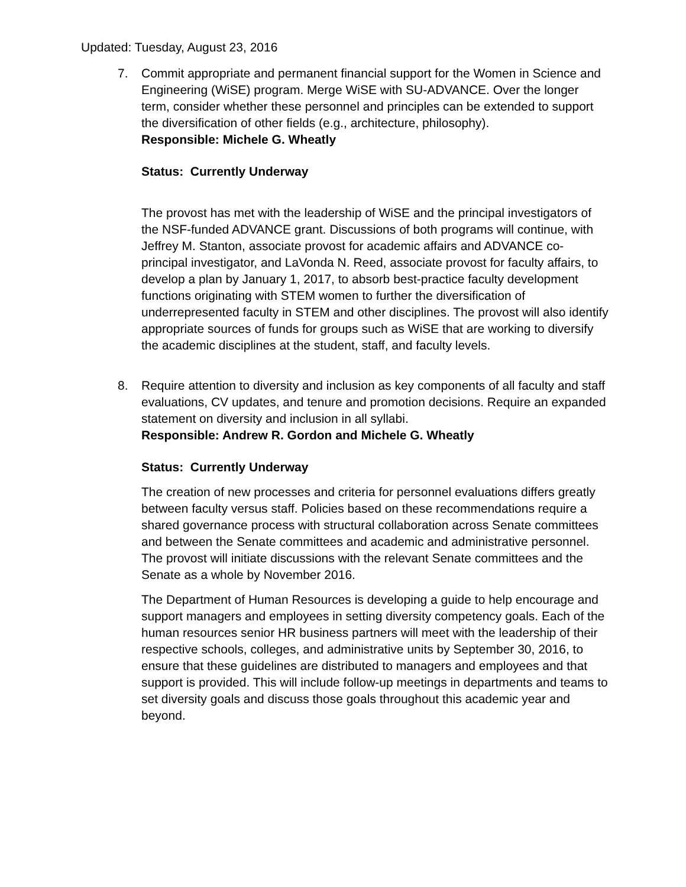Updated: Tuesday, August 23, 2016
7. Commit appropriate and permanent financial support for the Women in Science and Engineering (WiSE) program. Merge WiSE with SU-ADVANCE. Over the longer term, consider whether these personnel and principles can be extended to support the diversification of other fields (e.g., architecture, philosophy).
Responsible: Michele G. Wheatly
Status: Currently Underway
The provost has met with the leadership of WiSE and the principal investigators of the NSF-funded ADVANCE grant. Discussions of both programs will continue, with Jeffrey M. Stanton, associate provost for academic affairs and ADVANCE co-principal investigator, and LaVonda N. Reed, associate provost for faculty affairs, to develop a plan by January 1, 2017, to absorb best-practice faculty development functions originating with STEM women to further the diversification of underrepresented faculty in STEM and other disciplines. The provost will also identify appropriate sources of funds for groups such as WiSE that are working to diversify the academic disciplines at the student, staff, and faculty levels.
8. Require attention to diversity and inclusion as key components of all faculty and staff evaluations, CV updates, and tenure and promotion decisions. Require an expanded statement on diversity and inclusion in all syllabi.
Responsible: Andrew R. Gordon and Michele G. Wheatly
Status: Currently Underway
The creation of new processes and criteria for personnel evaluations differs greatly between faculty versus staff. Policies based on these recommendations require a shared governance process with structural collaboration across Senate committees and between the Senate committees and academic and administrative personnel. The provost will initiate discussions with the relevant Senate committees and the Senate as a whole by November 2016.
The Department of Human Resources is developing a guide to help encourage and support managers and employees in setting diversity competency goals. Each of the human resources senior HR business partners will meet with the leadership of their respective schools, colleges, and administrative units by September 30, 2016, to ensure that these guidelines are distributed to managers and employees and that support is provided. This will include follow-up meetings in departments and teams to set diversity goals and discuss those goals throughout this academic year and beyond.